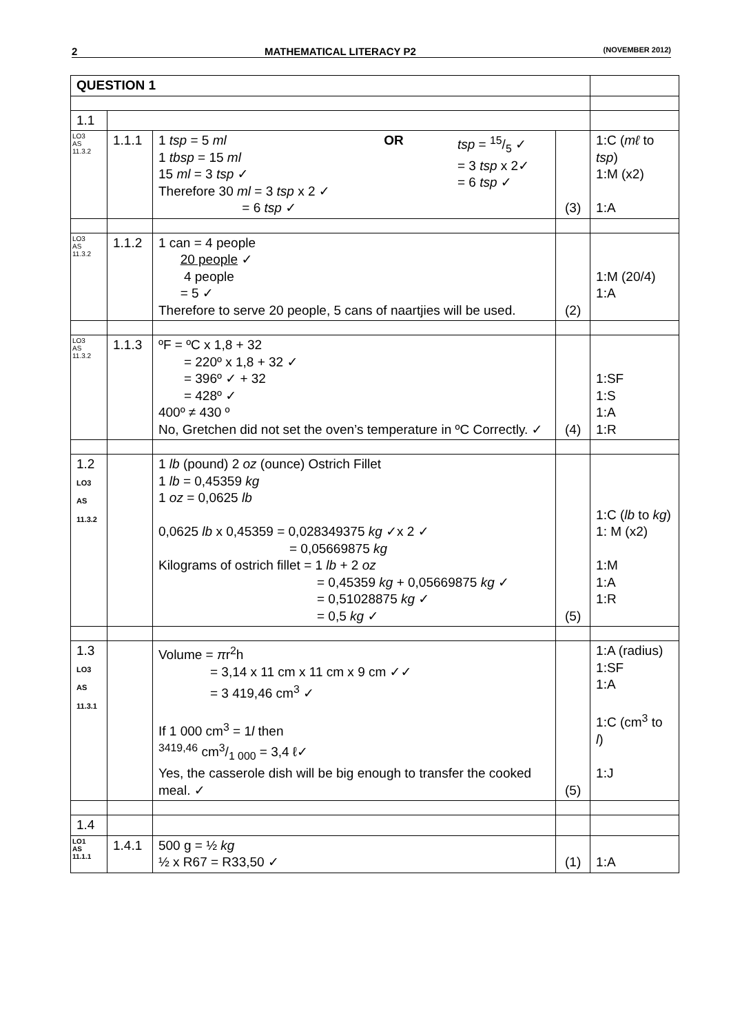2 MATHEMATICAL LITERACY P2 (NOVEMBER 2012)
| QUESTION 1 | | | | |
| 1.1 | | | | |
| LO3 AS 11.3.2 | 1.1.1 | 1 tsp = 5 ml 1 tbsp = 15 ml 15 ml = 3 tsp ✓ Therefore 30 ml = 3 tsp x 2 ✓ = 6 tsp ✓ OR tsp = 15/5 ✓ = 3 tsp x 2✓ = 6 tsp ✓ | (3) | 1:C ( mℓ to tsp ) 1:M (x2) 1:A |
| LO3 AS 11.3.2 | 1.1.2 | 1 can = 4 people 20 people ✓ 4 people = 5 ✓ Therefore to serve 20 people, 5 cans of naartjies will be used. | (2) | 1:M (20/4) 1:A |
| LO3 AS 11.3.2 | 1.1.3 | ºF = ºC x 1,8 + 32 = 220º x 1,8 + 32 ✓ = 396º ✓ + 32 = 428º ✓ 400º ≠ 430 º No, Gretchen did not set the oven’s temperature in ºC Correctly. ✓ | (4) | 1:SF 1:S 1:A 1:R |
| 1.2 LO3 AS 11.3.2 | | 1 lb (pound) 2 oz (ounce) Ostrich Fillet 1 lb = 0,45359 kg 1 oz = 0,0625 lb 0,0625 lb x 0,45359 = 0,028349375 kg ✓x 2 ✓ = 0,05669875 kg Kilograms of ostrich fillet = 1 lb + 2 oz = 0,45359 kg + 0,05669875 kg ✓ = 0,51028875 kg ✓ = 0,5 kg ✓ | (5) | 1:C ( lb to kg ) 1: M (x2) 1:M 1:A 1:R |
| 1.3 LO3 AS 11.3.1 | | Volume = π r<sup>2</sup>h = 3,14 x 11 cm x 11 cm x 9 cm ✓✓ = 3 419,46 cm<sup>3</sup> ✓ If 1 000 cm<sup>3</sup> = 1 l then <sup>3419,46</sup> cm3/1 000 = 3,4 ℓ✓ Yes, the casserole dish will be big enough to transfer the cooked meal. ✓ | (5) | 1:A (radius) 1:SF 1:A 1:C (cm<sup>3</sup> to l ) 1:J |
| 1.4 | | | | |
| LO1 AS 11.1.1 | 1.4.1 | 500 g = ½ kg ½ x R67 = R33,50 ✓ | (1) | 1:A |